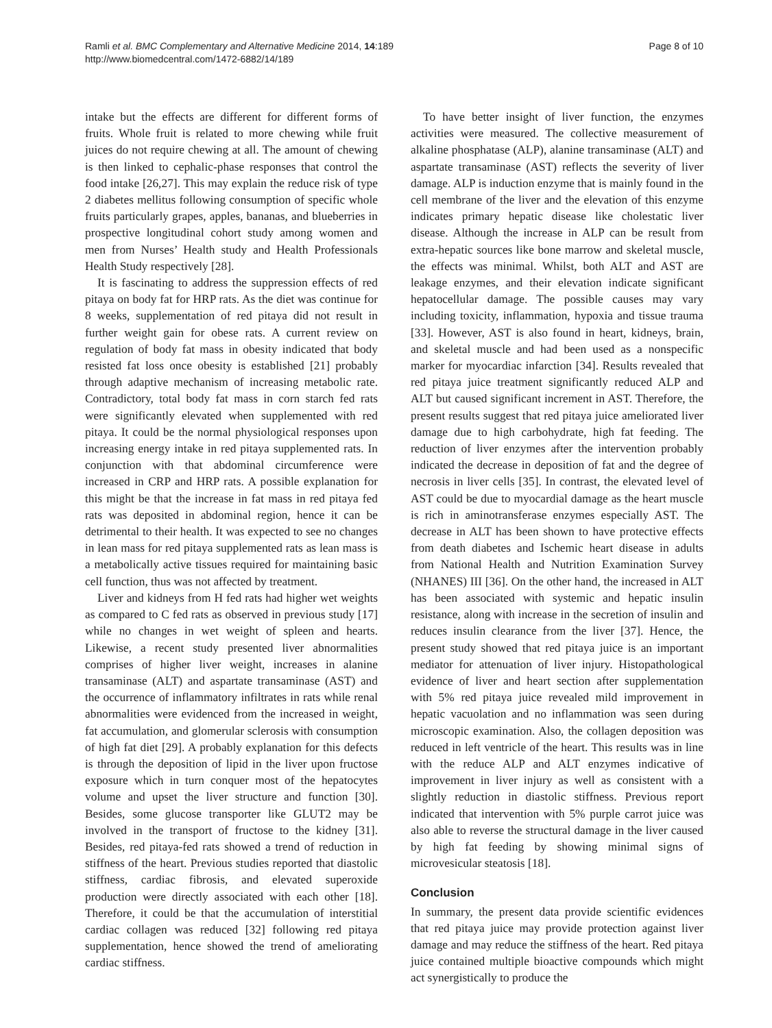Ramli et al. BMC Complementary and Alternative Medicine 2014, 14:189
http://www.biomedcentral.com/1472-6882/14/189
Page 8 of 10
intake but the effects are different for different forms of fruits. Whole fruit is related to more chewing while fruit juices do not require chewing at all. The amount of chewing is then linked to cephalic-phase responses that control the food intake [26,27]. This may explain the reduce risk of type 2 diabetes mellitus following consumption of specific whole fruits particularly grapes, apples, bananas, and blueberries in prospective longitudinal cohort study among women and men from Nurses’ Health study and Health Professionals Health Study respectively [28].
It is fascinating to address the suppression effects of red pitaya on body fat for HRP rats. As the diet was continue for 8 weeks, supplementation of red pitaya did not result in further weight gain for obese rats. A current review on regulation of body fat mass in obesity indicated that body resisted fat loss once obesity is established [21] probably through adaptive mechanism of increasing metabolic rate. Contradictory, total body fat mass in corn starch fed rats were significantly elevated when supplemented with red pitaya. It could be the normal physiological responses upon increasing energy intake in red pitaya supplemented rats. In conjunction with that abdominal circumference were increased in CRP and HRP rats. A possible explanation for this might be that the increase in fat mass in red pitaya fed rats was deposited in abdominal region, hence it can be detrimental to their health. It was expected to see no changes in lean mass for red pitaya supplemented rats as lean mass is a metabolically active tissues required for maintaining basic cell function, thus was not affected by treatment.
Liver and kidneys from H fed rats had higher wet weights as compared to C fed rats as observed in previous study [17] while no changes in wet weight of spleen and hearts. Likewise, a recent study presented liver abnormalities comprises of higher liver weight, increases in alanine transaminase (ALT) and aspartate transaminase (AST) and the occurrence of inflammatory infiltrates in rats while renal abnormalities were evidenced from the increased in weight, fat accumulation, and glomerular sclerosis with consumption of high fat diet [29]. A probably explanation for this defects is through the deposition of lipid in the liver upon fructose exposure which in turn conquer most of the hepatocytes volume and upset the liver structure and function [30]. Besides, some glucose transporter like GLUT2 may be involved in the transport of fructose to the kidney [31]. Besides, red pitaya-fed rats showed a trend of reduction in stiffness of the heart. Previous studies reported that diastolic stiffness, cardiac fibrosis, and elevated superoxide production were directly associated with each other [18]. Therefore, it could be that the accumulation of interstitial cardiac collagen was reduced [32] following red pitaya supplementation, hence showed the trend of ameliorating cardiac stiffness.
To have better insight of liver function, the enzymes activities were measured. The collective measurement of alkaline phosphatase (ALP), alanine transaminase (ALT) and aspartate transaminase (AST) reflects the severity of liver damage. ALP is induction enzyme that is mainly found in the cell membrane of the liver and the elevation of this enzyme indicates primary hepatic disease like cholestatic liver disease. Although the increase in ALP can be result from extra-hepatic sources like bone marrow and skeletal muscle, the effects was minimal. Whilst, both ALT and AST are leakage enzymes, and their elevation indicate significant hepatocellular damage. The possible causes may vary including toxicity, inflammation, hypoxia and tissue trauma [33]. However, AST is also found in heart, kidneys, brain, and skeletal muscle and had been used as a nonspecific marker for myocardiac infarction [34]. Results revealed that red pitaya juice treatment significantly reduced ALP and ALT but caused significant increment in AST. Therefore, the present results suggest that red pitaya juice ameliorated liver damage due to high carbohydrate, high fat feeding. The reduction of liver enzymes after the intervention probably indicated the decrease in deposition of fat and the degree of necrosis in liver cells [35]. In contrast, the elevated level of AST could be due to myocardial damage as the heart muscle is rich in aminotransferase enzymes especially AST. The decrease in ALT has been shown to have protective effects from death diabetes and Ischemic heart disease in adults from National Health and Nutrition Examination Survey (NHANES) III [36]. On the other hand, the increased in ALT has been associated with systemic and hepatic insulin resistance, along with increase in the secretion of insulin and reduces insulin clearance from the liver [37]. Hence, the present study showed that red pitaya juice is an important mediator for attenuation of liver injury. Histopathological evidence of liver and heart section after supplementation with 5% red pitaya juice revealed mild improvement in hepatic vacuolation and no inflammation was seen during microscopic examination. Also, the collagen deposition was reduced in left ventricle of the heart. This results was in line with the reduce ALP and ALT enzymes indicative of improvement in liver injury as well as consistent with a slightly reduction in diastolic stiffness. Previous report indicated that intervention with 5% purple carrot juice was also able to reverse the structural damage in the liver caused by high fat feeding by showing minimal signs of microvesicular steatosis [18].
Conclusion
In summary, the present data provide scientific evidences that red pitaya juice may provide protection against liver damage and may reduce the stiffness of the heart. Red pitaya juice contained multiple bioactive compounds which might act synergistically to produce the